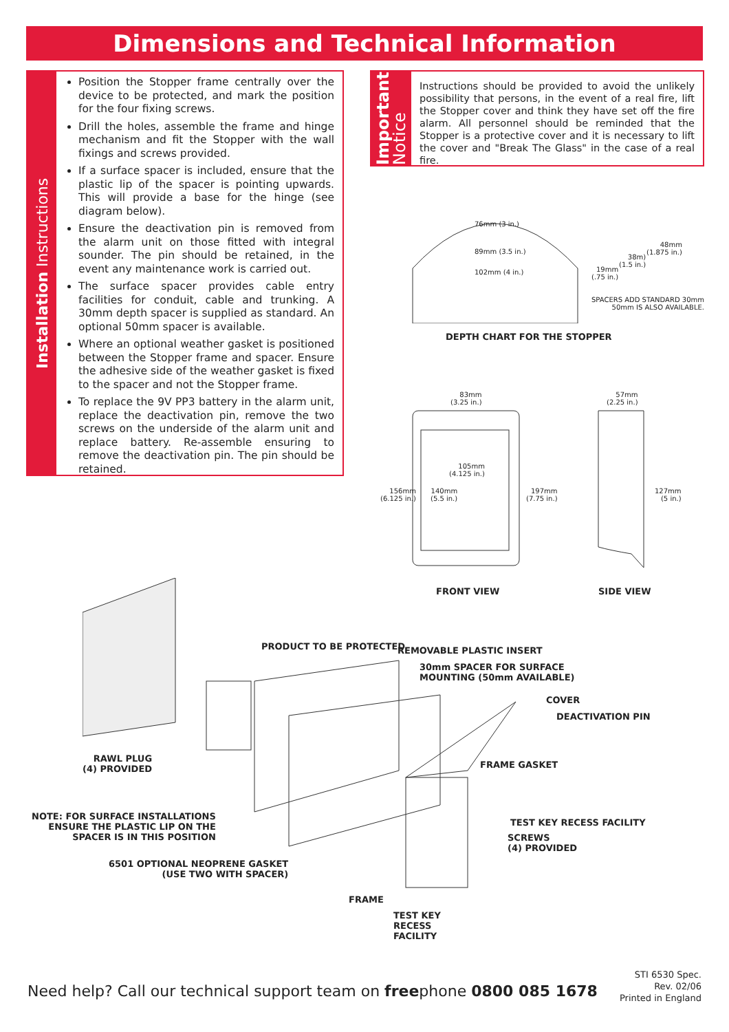Dimensions and Technical Information
Installation Instructions
Position the Stopper frame centrally over the device to be protected, and mark the position for the four fixing screws.
Drill the holes, assemble the frame and hinge mechanism and fit the Stopper with the wall fixings and screws provided.
If a surface spacer is included, ensure that the plastic lip of the spacer is pointing upwards. This will provide a base for the hinge (see diagram below).
Ensure the deactivation pin is removed from the alarm unit on those fitted with integral sounder. The pin should be retained, in the event any maintenance work is carried out.
The surface spacer provides cable entry facilities for conduit, cable and trunking. A 30mm depth spacer is supplied as standard. An optional 50mm spacer is available.
Where an optional weather gasket is positioned between the Stopper frame and spacer. Ensure the adhesive side of the weather gasket is fixed to the spacer and not the Stopper frame.
To replace the 9V PP3 battery in the alarm unit, replace the deactivation pin, remove the two screws on the underside of the alarm unit and replace battery. Re-assemble ensuring to remove the deactivation pin. The pin should be retained.
Important Notice
Instructions should be provided to avoid the unlikely possibility that persons, in the event of a real fire, lift the Stopper cover and think they have set off the fire alarm. All personnel should be reminded that the Stopper is a protective cover and it is necessary to lift the cover and "Break The Glass" in the case of a real fire.
76mm (3 in.)
89mm (3.5 in.)
102mm (4 in.)
48mm
(1.875 in.)
38m)
(1.5 in.)
19mm
(.75 in.)
SPACERS ADD STANDARD 30mm
50mm IS ALSO AVAILABLE.
DEPTH CHART FOR THE STOPPER
83mm
(3.25 in.)
105mm
(4.125 in.)
156mm
(6.125 in.)
140mm
(5.5 in.)
197mm
(7.75 in.)
57mm
(2.25 in.)
127mm
(5 in.)
FRONT VIEW SIDE VIEW
PRODUCT TO BE PROTECTED REMOVABLE PLASTIC INSERT
30mm SPACER FOR SURFACE
MOUNTING (50mm AVAILABLE)
COVER
DEACTIVATION PIN
FRAME GASKET
RAWL PLUG
(4) PROVIDED
NOTE: FOR SURFACE INSTALLATIONS
ENSURE THE PLASTIC LIP ON THE
SPACER IS IN THIS POSITION
TEST KEY RECESS FACILITY
SCREWS
(4) PROVIDED
6501 OPTIONAL NEOPRENE GASKET
(USE TWO WITH SPACER)
FRAME
TEST KEY
RECESS
FACILITY
Need help? Call our technical support team on freephone 0800 085 1678
STI 6530 Spec.
Rev. 02/06
Printed in England